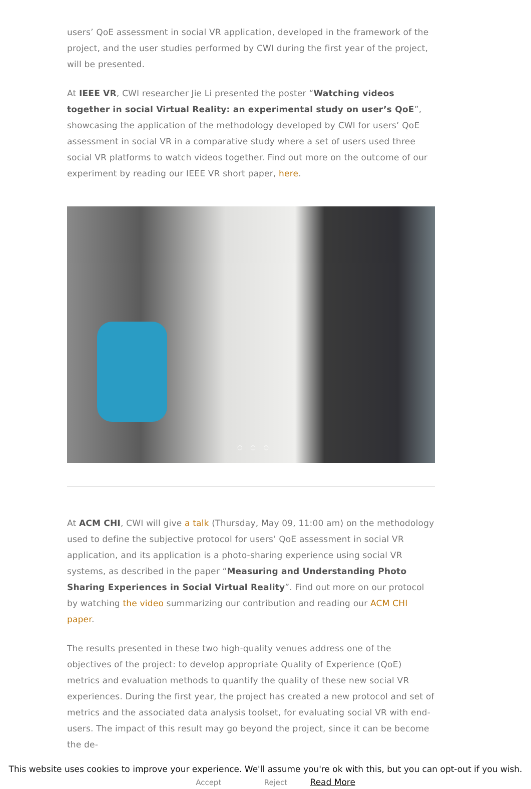users’ QoE assessment in social VR application, developed in the framework of the project, and the user studies performed by CWI during the first year of the project, will be presented.
At IEEE VR, CWI researcher Jie Li presented the poster “Watching videos together in social Virtual Reality: an experimental study on user’s QoE”, showcasing the application of the methodology developed by CWI for users’ QoE assessment in social VR in a comparative study where a set of users used three social VR platforms to watch videos together. Find out more on the outcome of our experiment by reading our IEEE VR short paper, here.
○ ○ ○
At ACM CHI, CWI will give a talk (Thursday, May 09, 11:00 am) on the methodology used to define the subjective protocol for users’ QoE assessment in social VR application, and its application is a photo-sharing experience using social VR systems, as described in the paper “Measuring and Understanding Photo Sharing Experiences in Social Virtual Reality”. Find out more on our protocol by watching the video summarizing our contribution and reading our ACM CHI paper.
The results presented in these two high-quality venues address one of the objectives of the project: to develop appropriate Quality of Experience (QoE) metrics and evaluation methods to quantify the quality of these new social VR experiences. During the first year, the project has created a new protocol and set of metrics and the associated data analysis toolset, for evaluating social VR with end-users. The impact of this result may go beyond the project, since it can be become the de-
This website uses cookies to improve your experience. We'll assume you're ok with this, but you can opt-out if you wish. Accept Reject Read More